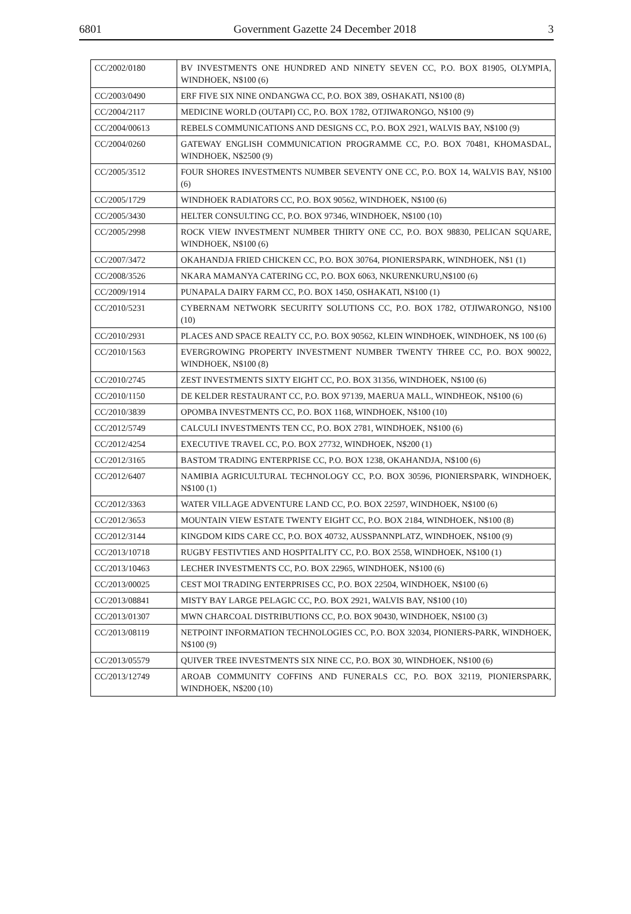6801 Government Gazette 24 December 2018 3
| CC/2002/0180 | BV INVESTMENTS ONE HUNDRED AND NINETY SEVEN CC, P.O. BOX 81905, OLYMPIA, WINDHOEK, N$100 (6) |
| CC/2003/0490 | ERF FIVE SIX NINE ONDANGWA CC, P.O. BOX 389, OSHAKATI, N$100 (8) |
| CC/2004/2117 | MEDICINE WORLD (OUTAPI) CC, P.O. BOX 1782, OTJIWARONGO, N$100 (9) |
| CC/2004/00613 | REBELS COMMUNICATIONS AND DESIGNS CC, P.O. BOX 2921, WALVIS BAY, N$100 (9) |
| CC/2004/0260 | GATEWAY ENGLISH COMMUNICATION PROGRAMME CC, P.O. BOX 70481, KHOMASDAL, WINDHOEK, N$2500 (9) |
| CC/2005/3512 | FOUR SHORES INVESTMENTS NUMBER SEVENTY ONE CC, P.O. BOX 14, WALVIS BAY, N$100 (6) |
| CC/2005/1729 | WINDHOEK RADIATORS CC, P.O. BOX 90562, WINDHOEK, N$100 (6) |
| CC/2005/3430 | HELTER CONSULTING CC, P.O. BOX 97346, WINDHOEK, N$100 (10) |
| CC/2005/2998 | ROCK VIEW INVESTMENT NUMBER THIRTY ONE CC, P.O. BOX 98830, PELICAN SQUARE, WINDHOEK, N$100 (6) |
| CC/2007/3472 | OKAHANDJA FRIED CHICKEN CC, P.O. BOX 30764, PIONIERSPARK, WINDHOEK, N$1 (1) |
| CC/2008/3526 | NKARA MAMANYA CATERING CC, P.O. BOX 6063, NKURENKURU,N$100 (6) |
| CC/2009/1914 | PUNAPALA DAIRY FARM CC, P.O. BOX 1450, OSHAKATI, N$100 (1) |
| CC/2010/5231 | CYBERNAM NETWORK SECURITY SOLUTIONS CC, P.O. BOX 1782, OTJIWARONGO, N$100 (10) |
| CC/2010/2931 | PLACES AND SPACE REALTY CC, P.O. BOX 90562, KLEIN WINDHOEK, WINDHOEK, N$ 100 (6) |
| CC/2010/1563 | EVERGROWING PROPERTY INVESTMENT NUMBER TWENTY THREE CC, P.O. BOX 90022, WINDHOEK, N$100 (8) |
| CC/2010/2745 | ZEST INVESTMENTS SIXTY EIGHT CC, P.O. BOX 31356, WINDHOEK, N$100 (6) |
| CC/2010/1150 | DE KELDER RESTAURANT CC, P.O. BOX 97139, MAERUA MALL, WINDHEOK, N$100 (6) |
| CC/2010/3839 | OPOMBA INVESTMENTS CC, P.O. BOX 1168, WINDHOEK, N$100 (10) |
| CC/2012/5749 | CALCULI INVESTMENTS TEN CC, P.O. BOX 2781, WINDHOEK, N$100 (6) |
| CC/2012/4254 | EXECUTIVE TRAVEL CC, P.O. BOX 27732, WINDHOEK, N$200 (1) |
| CC/2012/3165 | BASTOM TRADING ENTERPRISE CC, P.O. BOX 1238, OKAHANDJA, N$100 (6) |
| CC/2012/6407 | NAMIBIA AGRICULTURAL TECHNOLOGY CC, P.O. BOX 30596, PIONIERSPARK, WINDHOEK, N$100 (1) |
| CC/2012/3363 | WATER VILLAGE ADVENTURE LAND CC, P.O. BOX 22597, WINDHOEK, N$100 (6) |
| CC/2012/3653 | MOUNTAIN VIEW ESTATE TWENTY EIGHT CC, P.O. BOX 2184, WINDHOEK, N$100 (8) |
| CC/2012/3144 | KINGDOM KIDS CARE CC, P.O. BOX 40732, AUSSPANNPLATZ, WINDHOEK, N$100 (9) |
| CC/2013/10718 | RUGBY FESTIVTIES AND HOSPITALITY CC, P.O. BOX 2558, WINDHOEK, N$100 (1) |
| CC/2013/10463 | LECHER INVESTMENTS CC, P.O. BOX 22965, WINDHOEK, N$100 (6) |
| CC/2013/00025 | CEST MOI TRADING ENTERPRISES CC, P.O. BOX 22504, WINDHOEK, N$100 (6) |
| CC/2013/08841 | MISTY BAY LARGE PELAGIC CC, P.O. BOX 2921, WALVIS BAY, N$100 (10) |
| CC/2013/01307 | MWN CHARCOAL DISTRIBUTIONS CC, P.O. BOX 90430, WINDHOEK, N$100 (3) |
| CC/2013/08119 | NETPOINT INFORMATION TECHNOLOGIES CC, P.O. BOX 32034, PIONIERS-PARK, WINDHOEK, N$100 (9) |
| CC/2013/05579 | QUIVER TREE INVESTMENTS SIX NINE CC, P.O. BOX 30, WINDHOEK, N$100 (6) |
| CC/2013/12749 | AROAB COMMUNITY COFFINS AND FUNERALS CC, P.O. BOX 32119, PIONIERSPARK, WINDHOEK, N$200 (10) |